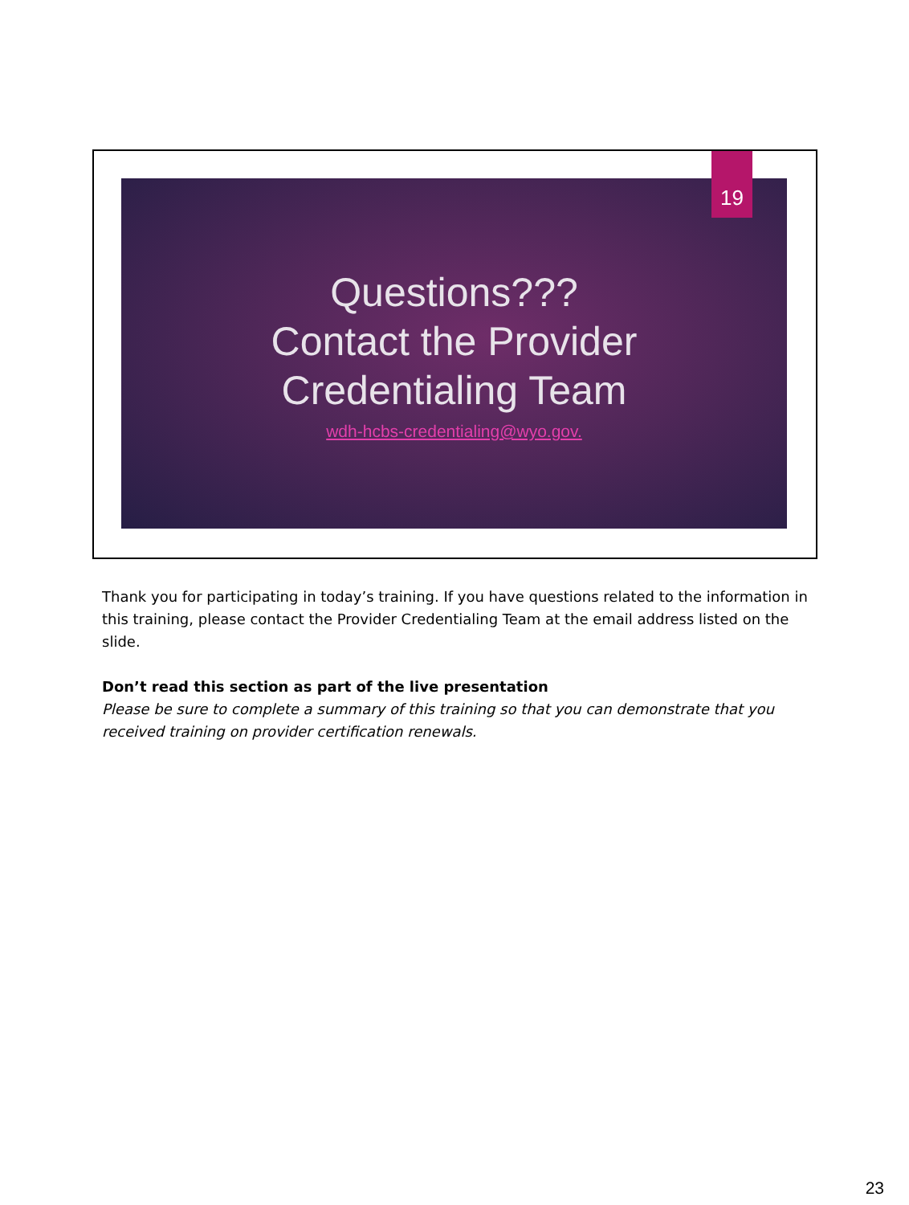Questions???
Contact the Provider
Credentialing Team
wdh-hcbs-credentialing@wyo.gov.
19
Thank you for participating in today’s training. If you have questions related to the information in this training, please contact the Provider Credentialing Team at the email address listed on the slide.
Don’t read this section as part of the live presentation
Please be sure to complete a summary of this training so that you can demonstrate that you received training on provider certification renewals.
23